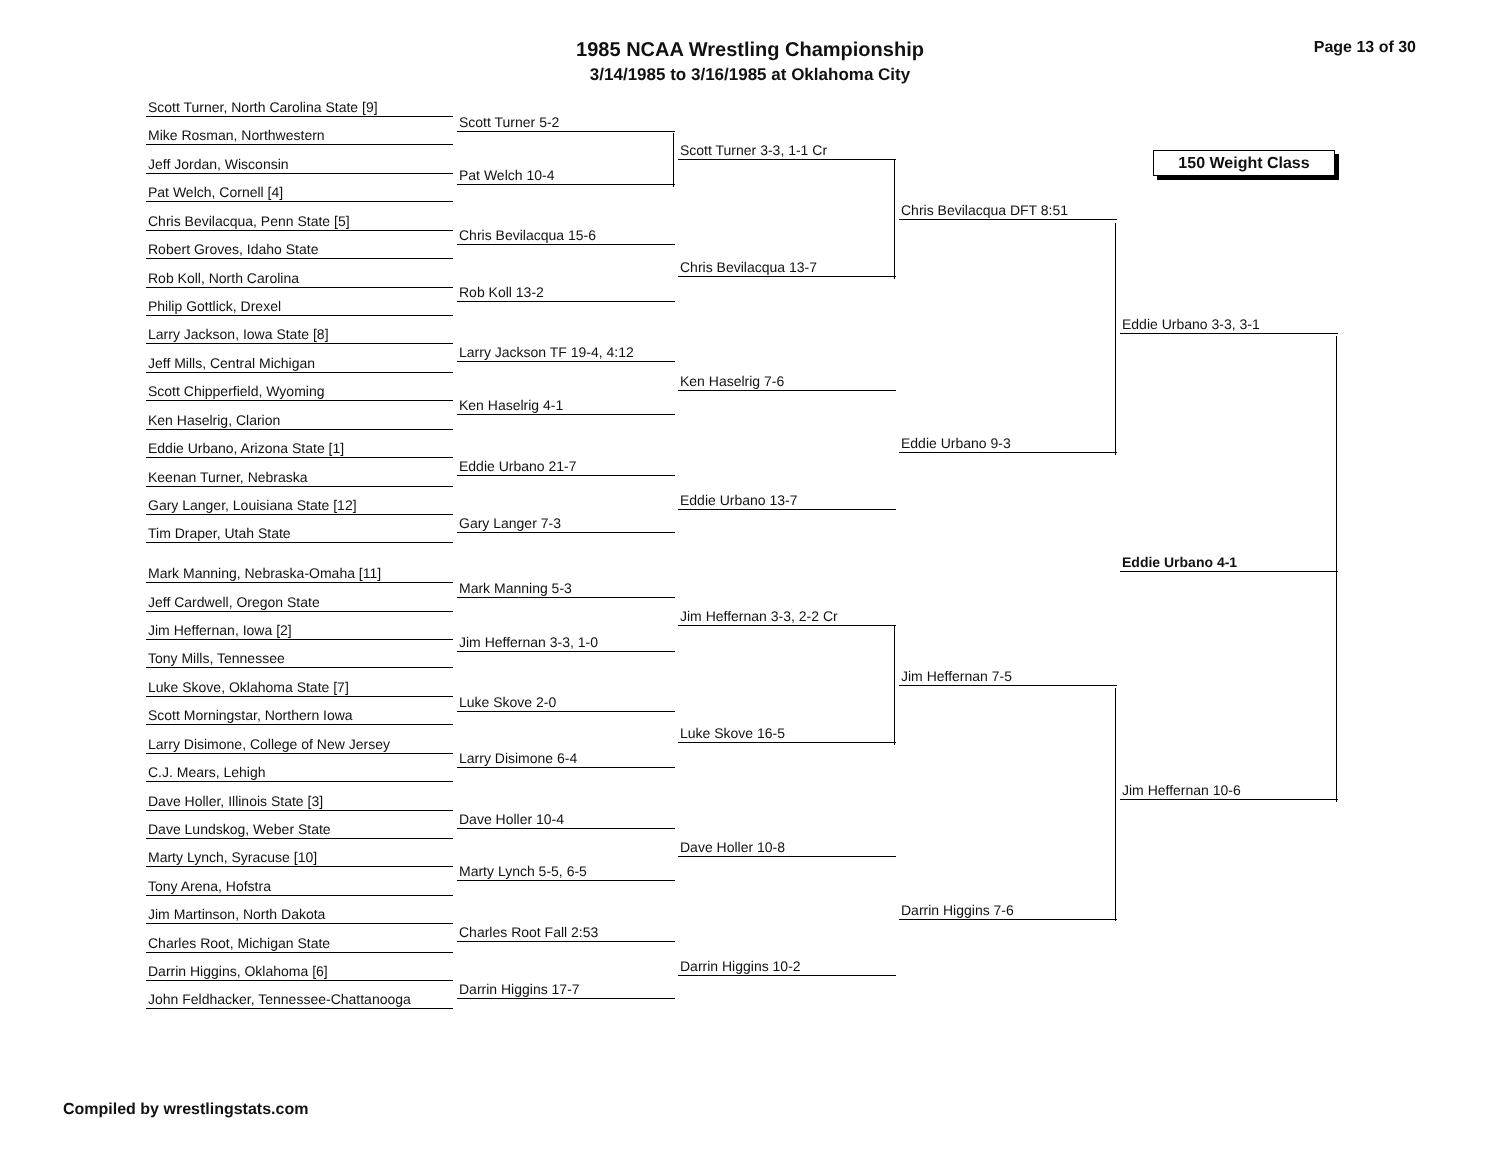Page 13 of 30
1985 NCAA Wrestling Championship
3/14/1985 to 3/16/1985 at Oklahoma City
150 Weight Class
Scott Turner, North Carolina State [9]
Scott Turner 5-2
Mike Rosman, Northwestern
Scott Turner 3-3, 1-1 Cr
Jeff Jordan, Wisconsin
Pat Welch 10-4
Pat Welch, Cornell [4]
Chris Bevilacqua DFT 8:51
Chris Bevilacqua, Penn State [5]
Chris Bevilacqua 15-6
Robert Groves, Idaho State
Chris Bevilacqua 13-7
Rob Koll, North Carolina
Rob Koll 13-2
Philip Gottlick, Drexel
Eddie Urbano 3-3, 3-1
Larry Jackson, Iowa State [8]
Larry Jackson TF 19-4, 4:12
Jeff Mills, Central Michigan
Ken Haselrig 7-6
Scott Chipperfield, Wyoming
Ken Haselrig 4-1
Ken Haselrig, Clarion
Eddie Urbano 9-3
Eddie Urbano, Arizona State [1]
Eddie Urbano 21-7
Keenan Turner, Nebraska
Eddie Urbano 13-7
Gary Langer, Louisiana State [12]
Gary Langer 7-3
Tim Draper, Utah State
Eddie Urbano 4-1
Mark Manning, Nebraska-Omaha [11]
Mark Manning 5-3
Jeff Cardwell, Oregon State
Jim Heffernan 3-3, 2-2 Cr
Jim Heffernan, Iowa [2]
Jim Heffernan 3-3, 1-0
Tony Mills, Tennessee
Jim Heffernan 7-5
Luke Skove, Oklahoma State [7]
Luke Skove 2-0
Scott Morningstar, Northern Iowa
Luke Skove 16-5
Larry Disimone, College of New Jersey
Larry Disimone 6-4
C.J. Mears, Lehigh
Jim Heffernan 10-6
Dave Holler, Illinois State [3]
Dave Holler 10-4
Dave Lundskog, Weber State
Dave Holler 10-8
Marty Lynch, Syracuse [10]
Marty Lynch 5-5, 6-5
Tony Arena, Hofstra
Darrin Higgins 7-6
Jim Martinson, North Dakota
Charles Root Fall 2:53
Charles Root, Michigan State
Darrin Higgins 10-2
Darrin Higgins, Oklahoma [6]
Darrin Higgins 17-7
John Feldhacker, Tennessee-Chattanooga
Compiled by wrestlingstats.com